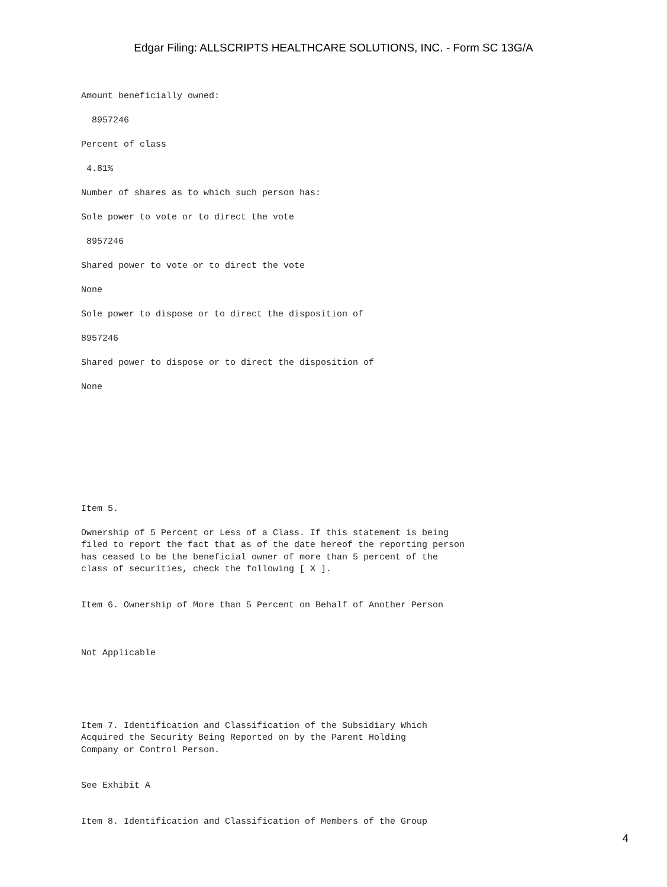Edgar Filing: ALLSCRIPTS HEALTHCARE SOLUTIONS, INC. - Form SC 13G/A
Amount beneficially owned:
8957246
Percent of class
4.81%
Number of shares as to which such person has:
Sole power to vote or to direct the vote
8957246
Shared power to vote or to direct the vote
None
Sole power to dispose or to direct the disposition of
8957246
Shared power to dispose or to direct the disposition of
None
Item 5.
Ownership of 5 Percent or Less of a Class. If this statement is being filed to report the fact that as of the date hereof the reporting person has ceased to be the beneficial owner of more than 5 percent of the class of securities, check the following [ X ].
Item 6. Ownership of More than 5 Percent on Behalf of Another Person
Not Applicable
Item 7. Identification and Classification of the Subsidiary Which Acquired the Security Being Reported on by the Parent Holding Company or Control Person.
See Exhibit A
Item 8. Identification and Classification of Members of the Group
4